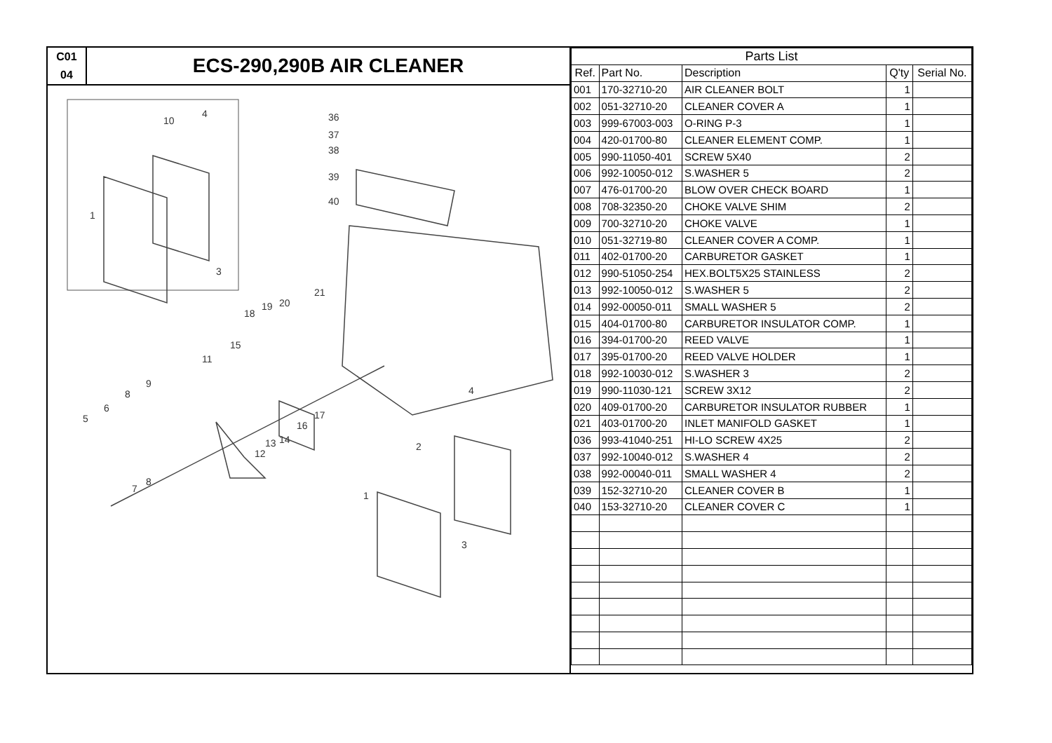C01
04
ECS-290,290B AIR CLEANER
10
4
1
3
36
37
38
39
40
21
20
19
18
15
11
9
8
6
5
7
8
12
13
14
16
17
2
4
1
3
| Parts List | | | | |
| --- | --- | --- | --- | --- |
| Ref. | Part No. | Description | Q'ty | Serial No. |
| 001 | 170-32710-20 | AIR CLEANER BOLT | 1 | |
| 002 | 051-32710-20 | CLEANER COVER A | 1 | |
| 003 | 999-67003-003 | O-RING P-3 | 1 | |
| 004 | 420-01700-80 | CLEANER ELEMENT COMP. | 1 | |
| 005 | 990-11050-401 | SCREW 5X40 | 2 | |
| 006 | 992-10050-012 | S.WASHER 5 | 2 | |
| 007 | 476-01700-20 | BLOW OVER CHECK BOARD | 1 | |
| 008 | 708-32350-20 | CHOKE VALVE SHIM | 2 | |
| 009 | 700-32710-20 | CHOKE VALVE | 1 | |
| 010 | 051-32719-80 | CLEANER COVER A COMP. | 1 | |
| 011 | 402-01700-20 | CARBURETOR GASKET | 1 | |
| 012 | 990-51050-254 | HEX.BOLT5X25 STAINLESS | 2 | |
| 013 | 992-10050-012 | S.WASHER 5 | 2 | |
| 014 | 992-00050-011 | SMALL WASHER 5 | 2 | |
| 015 | 404-01700-80 | CARBURETOR INSULATOR COMP. | 1 | |
| 016 | 394-01700-20 | REED VALVE | 1 | |
| 017 | 395-01700-20 | REED VALVE HOLDER | 1 | |
| 018 | 992-10030-012 | S.WASHER 3 | 2 | |
| 019 | 990-11030-121 | SCREW 3X12 | 2 | |
| 020 | 409-01700-20 | CARBURETOR INSULATOR RUBBER | 1 | |
| 021 | 403-01700-20 | INLET MANIFOLD GASKET | 1 | |
| 036 | 993-41040-251 | HI-LO SCREW 4X25 | 2 | |
| 037 | 992-10040-012 | S.WASHER 4 | 2 | |
| 038 | 992-00040-011 | SMALL WASHER 4 | 2 | |
| 039 | 152-32710-20 | CLEANER COVER B | 1 | |
| 040 | 153-32710-20 | CLEANER COVER C | 1 | |